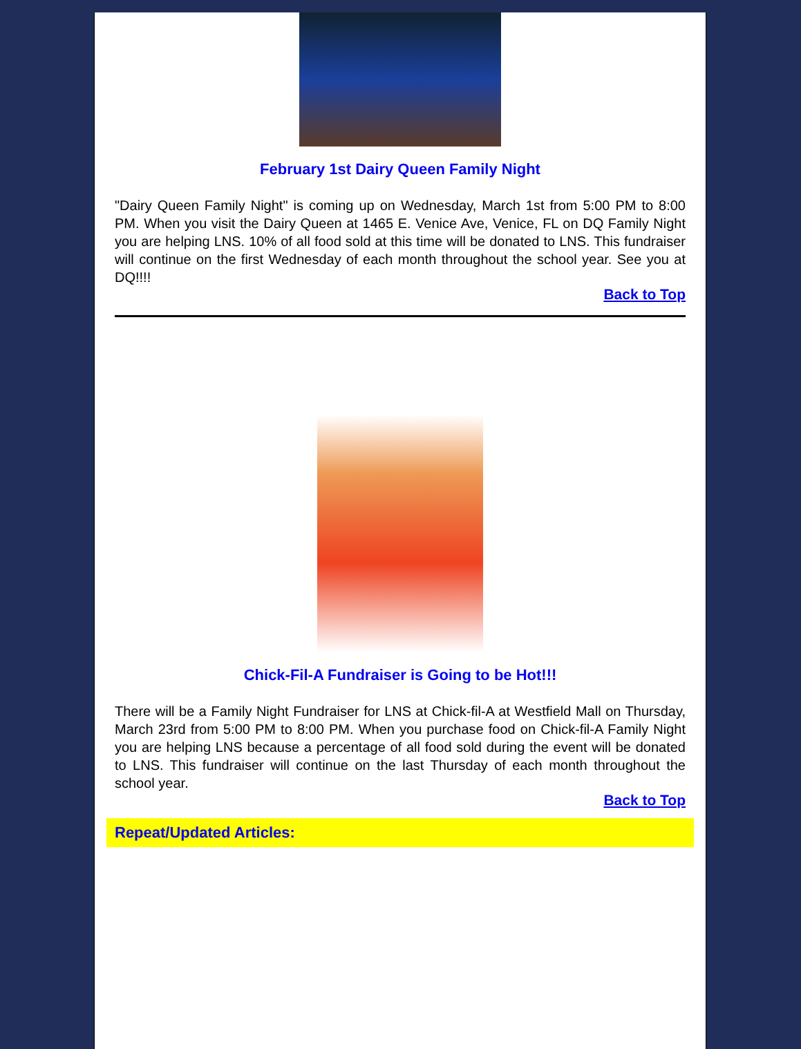February 1st Dairy Queen Family Night
"Dairy Queen Family Night" is coming up on Wednesday, March 1st from 5:00 PM to 8:00 PM. When you visit the Dairy Queen at 1465 E. Venice Ave, Venice, FL on DQ Family Night you are helping LNS. 10% of all food sold at this time will be donated to LNS. This fundraiser will continue on the first Wednesday of each month throughout the school year. See you at DQ!!!!
Back to Top
Chick-Fil-A Fundraiser is Going to be Hot!!!
There will be a Family Night Fundraiser for LNS at Chick-fil-A at Westfield Mall on Thursday, March 23rd from 5:00 PM to 8:00 PM. When you purchase food on Chick-fil-A Family Night you are helping LNS because a percentage of all food sold during the event will be donated to LNS. This fundraiser will continue on the last Thursday of each month throughout the school year.
Back to Top
Repeat/Updated Articles: